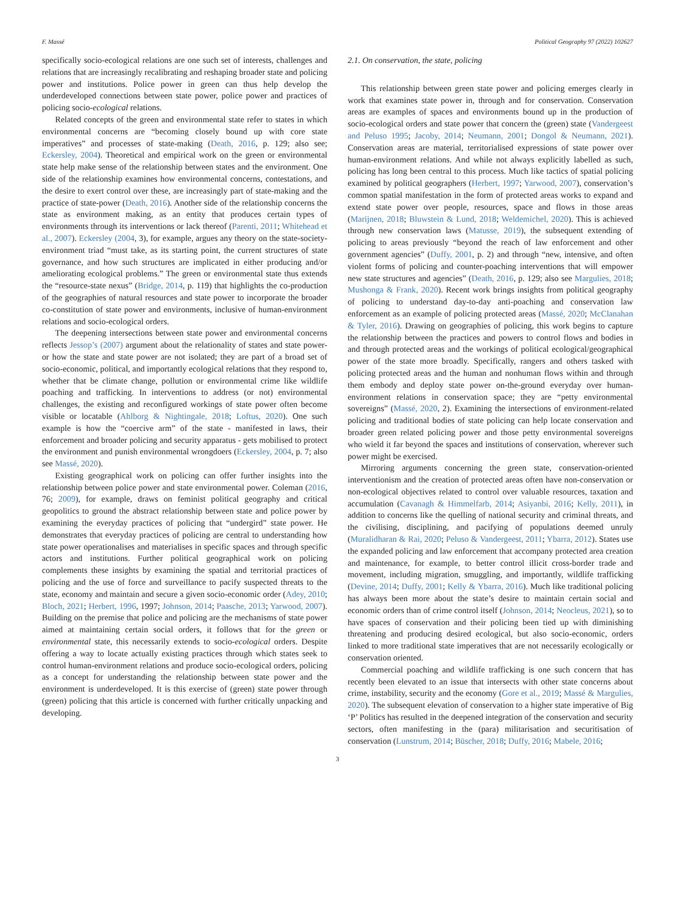F. Massé Political Geography 97 (2022) 102627
specifically socio-ecological relations are one such set of interests, challenges and relations that are increasingly recalibrating and reshaping broader state and policing power and institutions. Police power in green can thus help develop the underdeveloped connections between state power, police power and practices of policing socio-ecological relations.
Related concepts of the green and environmental state refer to states in which environmental concerns are “becoming closely bound up with core state imperatives” and processes of state-making (Death, 2016, p. 129; also see; Eckersley, 2004). Theoretical and empirical work on the green or environmental state help make sense of the relationship between states and the environment. One side of the relationship examines how environmental concerns, contestations, and the desire to exert control over these, are increasingly part of state-making and the practice of state-power (Death, 2016). Another side of the relationship concerns the state as environment making, as an entity that produces certain types of environments through its interventions or lack thereof (Parenti, 2011; Whitehead et al., 2007). Eckersley (2004, 3), for example, argues any theory on the state-society-environment triad “must take, as its starting point, the current structures of state governance, and how such structures are implicated in either producing and/or ameliorating ecological problems.” The green or environmental state thus extends the “resource-state nexus” (Bridge, 2014, p. 119) that highlights the co-production of the geographies of natural resources and state power to incorporate the broader co-constitution of state power and environments, inclusive of human-environment relations and socio-ecological orders.
The deepening intersections between state power and environmental concerns reflects Jessop’s (2007) argument about the relationality of states and state power- or how the state and state power are not isolated; they are part of a broad set of socio-economic, political, and importantly ecological relations that they respond to, whether that be climate change, pollution or environmental crime like wildlife poaching and trafficking. In interventions to address (or not) environmental challenges, the existing and reconfigured workings of state power often become visible or locatable (Ahlborg & Nightingale, 2018; Loftus, 2020). One such example is how the “coercive arm” of the state - manifested in laws, their enforcement and broader policing and security apparatus - gets mobilised to protect the environment and punish environmental wrongdoers (Eckersley, 2004, p. 7; also see Massé, 2020).
Existing geographical work on policing can offer further insights into the relationship between police power and state environmental power. Coleman (2016, 76; 2009), for example, draws on feminist political geography and critical geopolitics to ground the abstract relationship between state and police power by examining the everyday practices of policing that “undergird” state power. He demonstrates that everyday practices of policing are central to understanding how state power operationalises and materialises in specific spaces and through specific actors and institutions. Further political geographical work on policing complements these insights by examining the spatial and territorial practices of policing and the use of force and surveillance to pacify suspected threats to the state, economy and maintain and secure a given socio-economic order (Adey, 2010; Bloch, 2021; Herbert, 1996, 1997; Johnson, 2014; Paasche, 2013; Yarwood, 2007). Building on the premise that police and policing are the mechanisms of state power aimed at maintaining certain social orders, it follows that for the green or environmental state, this necessarily extends to socio-ecological orders. Despite offering a way to locate actually existing practices through which states seek to control human-environment relations and produce socio-ecological orders, policing as a concept for understanding the relationship between state power and the environment is underdeveloped. It is this exercise of (green) state power through (green) policing that this article is concerned with further critically unpacking and developing.
2.1. On conservation, the state, policing
This relationship between green state power and policing emerges clearly in work that examines state power in, through and for conservation. Conservation areas are examples of spaces and environments bound up in the production of socio-ecological orders and state power that concern the (green) state (Vandergeest and Peluso 1995; Jacoby, 2014; Neumann, 2001; Dongol & Neumann, 2021). Conservation areas are material, territorialised expressions of state power over human-environment relations. And while not always explicitly labelled as such, policing has long been central to this process. Much like tactics of spatial policing examined by political geographers (Herbert, 1997; Yarwood, 2007), conservation’s common spatial manifestation in the form of protected areas works to expand and extend state power over people, resources, space and flows in those areas (Marijnen, 2018; Bluwstein & Lund, 2018; Weldemichel, 2020). This is achieved through new conservation laws (Matusse, 2019), the subsequent extending of policing to areas previously “beyond the reach of law enforcement and other government agencies” (Duffy, 2001, p. 2) and through “new, intensive, and often violent forms of policing and counter-poaching interventions that will empower new state structures and agencies” (Death, 2016, p. 129; also see Margulies, 2018; Mushonga & Frank, 2020). Recent work brings insights from political geography of policing to understand day-to-day anti-poaching and conservation law enforcement as an example of policing protected areas (Massé, 2020; McClanahan & Tyler, 2016). Drawing on geographies of policing, this work begins to capture the relationship between the practices and powers to control flows and bodies in and through protected areas and the workings of political ecological/geographical power of the state more broadly. Specifically, rangers and others tasked with policing protected areas and the human and nonhuman flows within and through them embody and deploy state power on-the-ground everyday over human-environment relations in conservation space; they are “petty environmental sovereigns” (Massé, 2020, 2). Examining the intersections of environment-related policing and traditional bodies of state policing can help locate conservation and broader green related policing power and those petty environmental sovereigns who wield it far beyond the spaces and institutions of conservation, wherever such power might be exercised.
Mirroring arguments concerning the green state, conservation-oriented interventionism and the creation of protected areas often have non-conservation or non-ecological objectives related to control over valuable resources, taxation and accumulation (Cavanagh & Himmelfarb, 2014; Asiyanbi, 2016; Kelly, 2011), in addition to concerns like the quelling of national security and criminal threats, and the civilising, disciplining, and pacifying of populations deemed unruly (Muralidharan & Rai, 2020; Peluso & Vandergeest, 2011; Ybarra, 2012). States use the expanded policing and law enforcement that accompany protected area creation and maintenance, for example, to better control illicit cross-border trade and movement, including migration, smuggling, and importantly, wildlife trafficking (Devine, 2014; Duffy, 2001; Kelly & Ybarra, 2016). Much like traditional policing has always been more about the state’s desire to maintain certain social and economic orders than of crime control itself (Johnson, 2014; Neocleus, 2021), so to have spaces of conservation and their policing been tied up with diminishing threatening and producing desired ecological, but also socio-economic, orders linked to more traditional state imperatives that are not necessarily ecologically or conservation oriented.
Commercial poaching and wildlife trafficking is one such concern that has recently been elevated to an issue that intersects with other state concerns about crime, instability, security and the economy (Gore et al., 2019; Massé & Margulies, 2020). The subsequent elevation of conservation to a higher state imperative of Big ‘P’ Politics has resulted in the deepened integration of the conservation and security sectors, often manifesting in the (para) militarisation and securitisation of conservation (Lunstrum, 2014; Büscher, 2018; Duffy, 2016; Mabele, 2016;
3